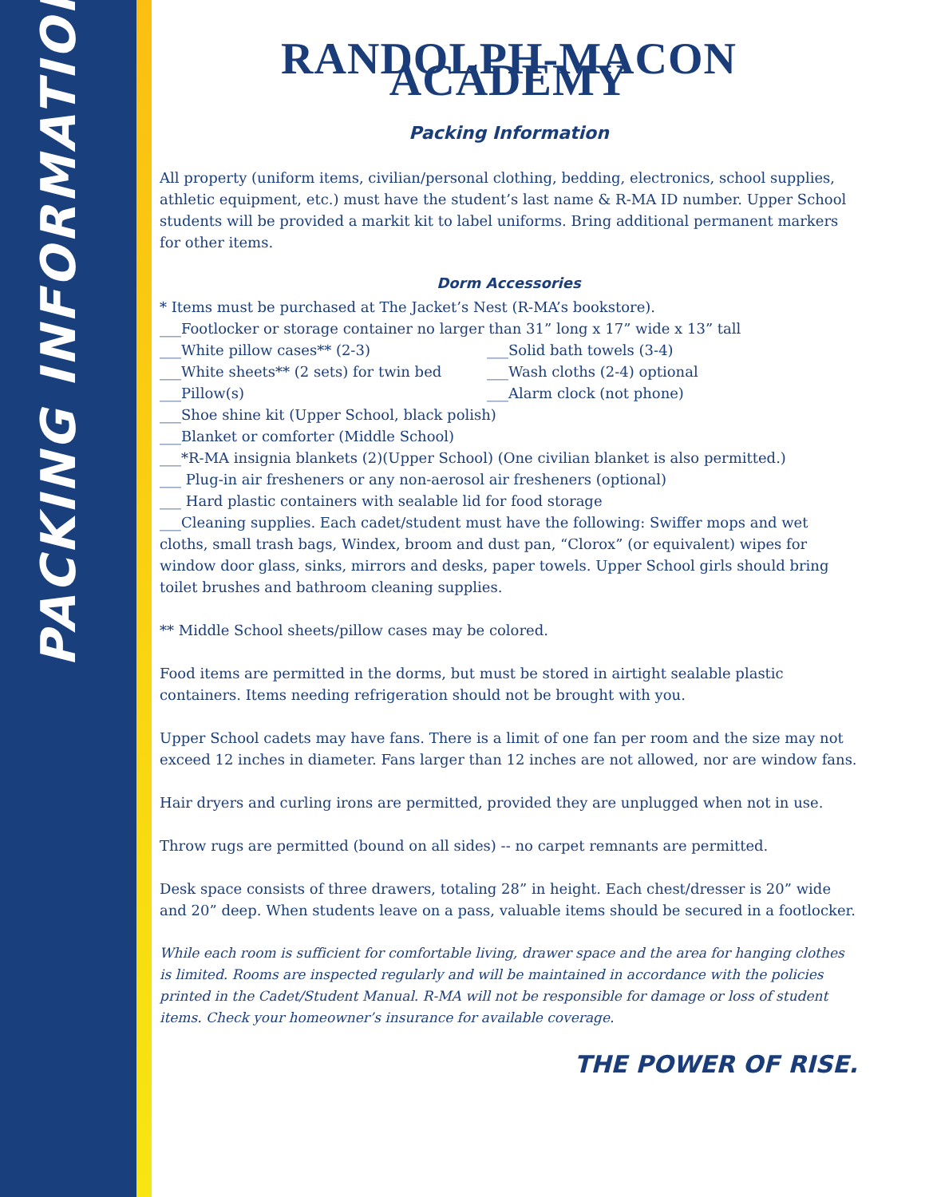PACKING INFORMATION
RANDOLPH-MACON ACADEMY
Packing Information
All property (uniform items, civilian/personal clothing, bedding, electronics, school supplies, athletic equipment, etc.) must have the student’s last name & R-MA ID number. Upper School students will be provided a markit kit to label uniforms. Bring additional permanent markers for other items.
Dorm Accessories
* Items must be purchased at The Jacket’s Nest (R-MA’s bookstore).
___Footlocker or storage container no larger than 31” long x 17” wide x 13” tall
___White pillow cases** (2-3) ___Solid bath towels (3-4)
___White sheets** (2 sets) for twin bed
___Wash cloths (2-4) optional
___Pillow(s) ___Alarm clock (not phone)
___Shoe shine kit (Upper School, black polish)
___Blanket or comforter (Middle School)
___*R-MA insignia blankets (2)(Upper School) (One civilian blanket is also permitted.)
___ Plug-in air fresheners or any non-aerosol air fresheners (optional)
___ Hard plastic containers with sealable lid for food storage
___Cleaning supplies. Each cadet/student must have the following: Swiffer mops and wet cloths, small trash bags, Windex, broom and dust pan, “Clorox” (or equivalent) wipes for window door glass, sinks, mirrors and desks, paper towels. Upper School girls should bring toilet brushes and bathroom cleaning supplies.
** Middle School sheets/pillow cases may be colored.
Food items are permitted in the dorms, but must be stored in airtight sealable plastic containers. Items needing refrigeration should not be brought with you.
Upper School cadets may have fans. There is a limit of one fan per room and the size may not exceed 12 inches in diameter. Fans larger than 12 inches are not allowed, nor are window fans.
Hair dryers and curling irons are permitted, provided they are unplugged when not in use.
Throw rugs are permitted (bound on all sides) -- no carpet remnants are permitted.
Desk space consists of three drawers, totaling 28” in height. Each chest/dresser is 20” wide and 20” deep. When students leave on a pass, valuable items should be secured in a footlocker.
While each room is sufficient for comfortable living, drawer space and the area for hanging clothes is limited. Rooms are inspected regularly and will be maintained in accordance with the policies printed in the Cadet/Student Manual. R-MA will not be responsible for damage or loss of student items. Check your homeowner’s insurance for available coverage.
THE POWER OF RISE.